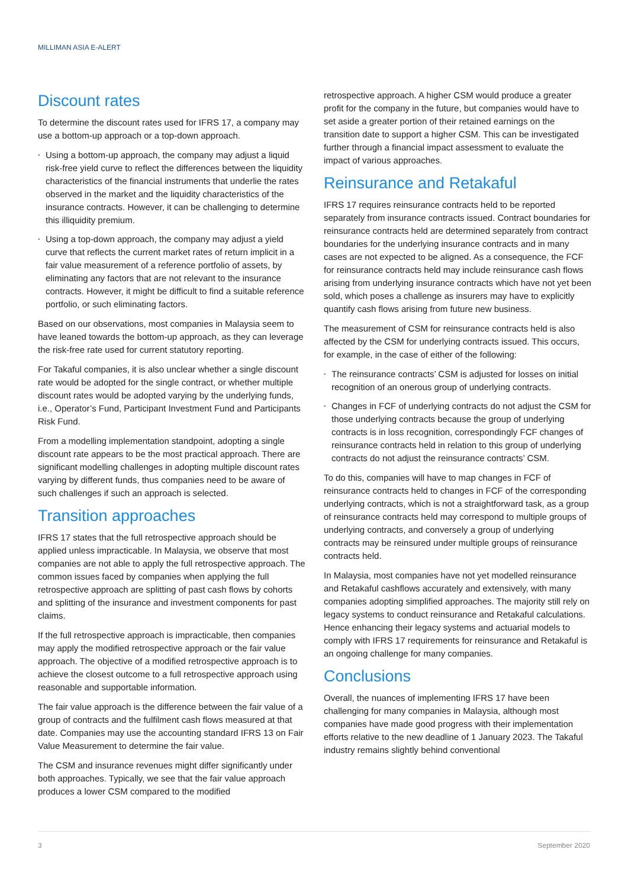MILLIMAN ASIA E-ALERT
Discount rates
To determine the discount rates used for IFRS 17, a company may use a bottom-up approach or a top-down approach.
▪ Using a bottom-up approach, the company may adjust a liquid risk-free yield curve to reflect the differences between the liquidity characteristics of the financial instruments that underlie the rates observed in the market and the liquidity characteristics of the insurance contracts. However, it can be challenging to determine this illiquidity premium.
▪ Using a top-down approach, the company may adjust a yield curve that reflects the current market rates of return implicit in a fair value measurement of a reference portfolio of assets, by eliminating any factors that are not relevant to the insurance contracts. However, it might be difficult to find a suitable reference portfolio, or such eliminating factors.
Based on our observations, most companies in Malaysia seem to have leaned towards the bottom-up approach, as they can leverage the risk-free rate used for current statutory reporting.
For Takaful companies, it is also unclear whether a single discount rate would be adopted for the single contract, or whether multiple discount rates would be adopted varying by the underlying funds, i.e., Operator’s Fund, Participant Investment Fund and Participants Risk Fund.
From a modelling implementation standpoint, adopting a single discount rate appears to be the most practical approach. There are significant modelling challenges in adopting multiple discount rates varying by different funds, thus companies need to be aware of such challenges if such an approach is selected.
Transition approaches
IFRS 17 states that the full retrospective approach should be applied unless impracticable. In Malaysia, we observe that most companies are not able to apply the full retrospective approach. The common issues faced by companies when applying the full retrospective approach are splitting of past cash flows by cohorts and splitting of the insurance and investment components for past claims.
If the full retrospective approach is impracticable, then companies may apply the modified retrospective approach or the fair value approach. The objective of a modified retrospective approach is to achieve the closest outcome to a full retrospective approach using reasonable and supportable information.
The fair value approach is the difference between the fair value of a group of contracts and the fulfilment cash flows measured at that date. Companies may use the accounting standard IFRS 13 on Fair Value Measurement to determine the fair value.
The CSM and insurance revenues might differ significantly under both approaches. Typically, we see that the fair value approach produces a lower CSM compared to the modified
retrospective approach. A higher CSM would produce a greater profit for the company in the future, but companies would have to set aside a greater portion of their retained earnings on the transition date to support a higher CSM. This can be investigated further through a financial impact assessment to evaluate the impact of various approaches.
Reinsurance and Retakaful
IFRS 17 requires reinsurance contracts held to be reported separately from insurance contracts issued. Contract boundaries for reinsurance contracts held are determined separately from contract boundaries for the underlying insurance contracts and in many cases are not expected to be aligned. As a consequence, the FCF for reinsurance contracts held may include reinsurance cash flows arising from underlying insurance contracts which have not yet been sold, which poses a challenge as insurers may have to explicitly quantify cash flows arising from future new business.
The measurement of CSM for reinsurance contracts held is also affected by the CSM for underlying contracts issued. This occurs, for example, in the case of either of the following:
▪ The reinsurance contracts’ CSM is adjusted for losses on initial recognition of an onerous group of underlying contracts.
▪ Changes in FCF of underlying contracts do not adjust the CSM for those underlying contracts because the group of underlying contracts is in loss recognition, correspondingly FCF changes of reinsurance contracts held in relation to this group of underlying contracts do not adjust the reinsurance contracts’ CSM.
To do this, companies will have to map changes in FCF of reinsurance contracts held to changes in FCF of the corresponding underlying contracts, which is not a straightforward task, as a group of reinsurance contracts held may correspond to multiple groups of underlying contracts, and conversely a group of underlying contracts may be reinsured under multiple groups of reinsurance contracts held.
In Malaysia, most companies have not yet modelled reinsurance and Retakaful cashflows accurately and extensively, with many companies adopting simplified approaches. The majority still rely on legacy systems to conduct reinsurance and Retakaful calculations. Hence enhancing their legacy systems and actuarial models to comply with IFRS 17 requirements for reinsurance and Retakaful is an ongoing challenge for many companies.
Conclusions
Overall, the nuances of implementing IFRS 17 have been challenging for many companies in Malaysia, although most companies have made good progress with their implementation efforts relative to the new deadline of 1 January 2023. The Takaful industry remains slightly behind conventional
3 September 2020